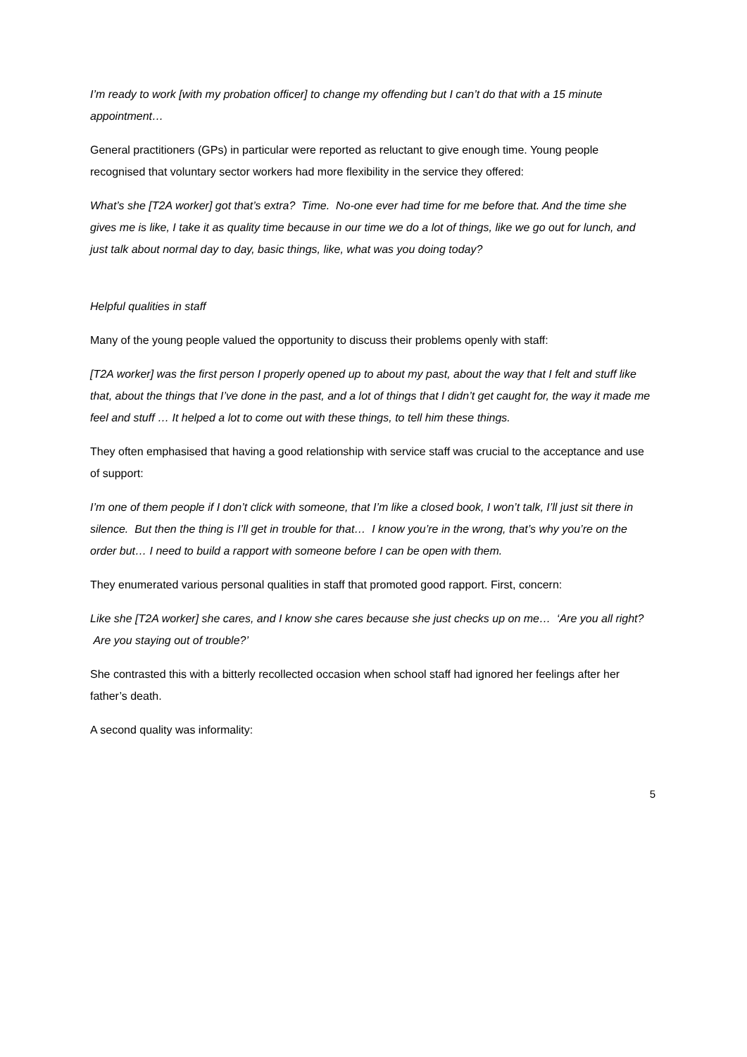I’m ready to work [with my probation officer] to change my offending but I can’t do that with a 15 minute appointment…
General practitioners (GPs) in particular were reported as reluctant to give enough time. Young people recognised that voluntary sector workers had more flexibility in the service they offered:
What’s she [T2A worker] got that’s extra? Time. No-one ever had time for me before that. And the time she gives me is like, I take it as quality time because in our time we do a lot of things, like we go out for lunch, and just talk about normal day to day, basic things, like, what was you doing today?
Helpful qualities in staff
Many of the young people valued the opportunity to discuss their problems openly with staff:
[T2A worker] was the first person I properly opened up to about my past, about the way that I felt and stuff like that, about the things that I’ve done in the past, and a lot of things that I didn’t get caught for, the way it made me feel and stuff … It helped a lot to come out with these things, to tell him these things.
They often emphasised that having a good relationship with service staff was crucial to the acceptance and use of support:
I’m one of them people if I don’t click with someone, that I’m like a closed book, I won’t talk, I’ll just sit there in silence. But then the thing is I’ll get in trouble for that… I know you’re in the wrong, that’s why you’re on the order but… I need to build a rapport with someone before I can be open with them.
They enumerated various personal qualities in staff that promoted good rapport. First, concern:
Like she [T2A worker] she cares, and I know she cares because she just checks up on me… ‘Are you all right? Are you staying out of trouble?’
She contrasted this with a bitterly recollected occasion when school staff had ignored her feelings after her father’s death.
A second quality was informality:
5